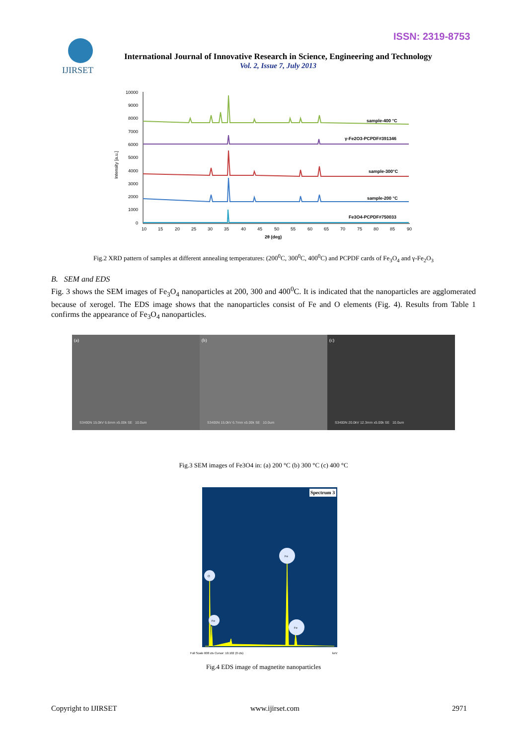ISSN: 2319-8753
IJIRSET
International Journal of Innovative Research in Science, Engineering and Technology
Vol. 2, Issue 7, July 2013
10000
9000
8000
7000
6000
5000
4000
3000
2000
1000
0
Intensity [a.u.]
sample-400 °C
γ-Fe2O3-PCPDF#391346
sample-300°C
sample-200 °C
Fe3O4-PCPDF#750033
10
15
20
25
30
35
40
45
50
55
60
65
70
75
80
85
90
2θ (deg)
Fig.2 XRD pattern of samples at different annealing temperatures: (200<sup>0</sup>C, 300<sup>0</sup>C, 400<sup>0</sup>C) and PCPDF cards of Fe<sub>3</sub>O<sub>4</sub> and γ-Fe<sub>2</sub>O<sub>3</sub>
B. SEM and EDS
Fig. 3 shows the SEM images of Fe<sub>3</sub>O<sub>4</sub> nanoparticles at 200, 300 and 400<sup>0</sup>C. It is indicated that the nanoparticles are agglomerated because of xerogel. The EDS image shows that the nanoparticles consist of Fe and O elements (Fig. 4). Results from Table 1 confirms the appearance of Fe<sub>3</sub>O<sub>4</sub> nanoparticles.
(a) S3400N 15.0kV 6.6mm x5.00k SE 10.0um
(b) S3400N 15.0kV 6.7mm x5.00k SE 10.0um
(c) S3400N 20.0kV 12.3mm x5.00k SE 10.0um
Fig.3 SEM images of Fe3O4 in: (a) 200 °C (b) 300 °C (c) 400 °C
Spectrum 3
O
Fe
Fe
Fe
Full Scale 608 cts Cursor: 10.102 (0 cts)
keV
Fig.4 EDS image of magnetite nanoparticles
Copyright to IJIRSET www.ijirset.com 2971